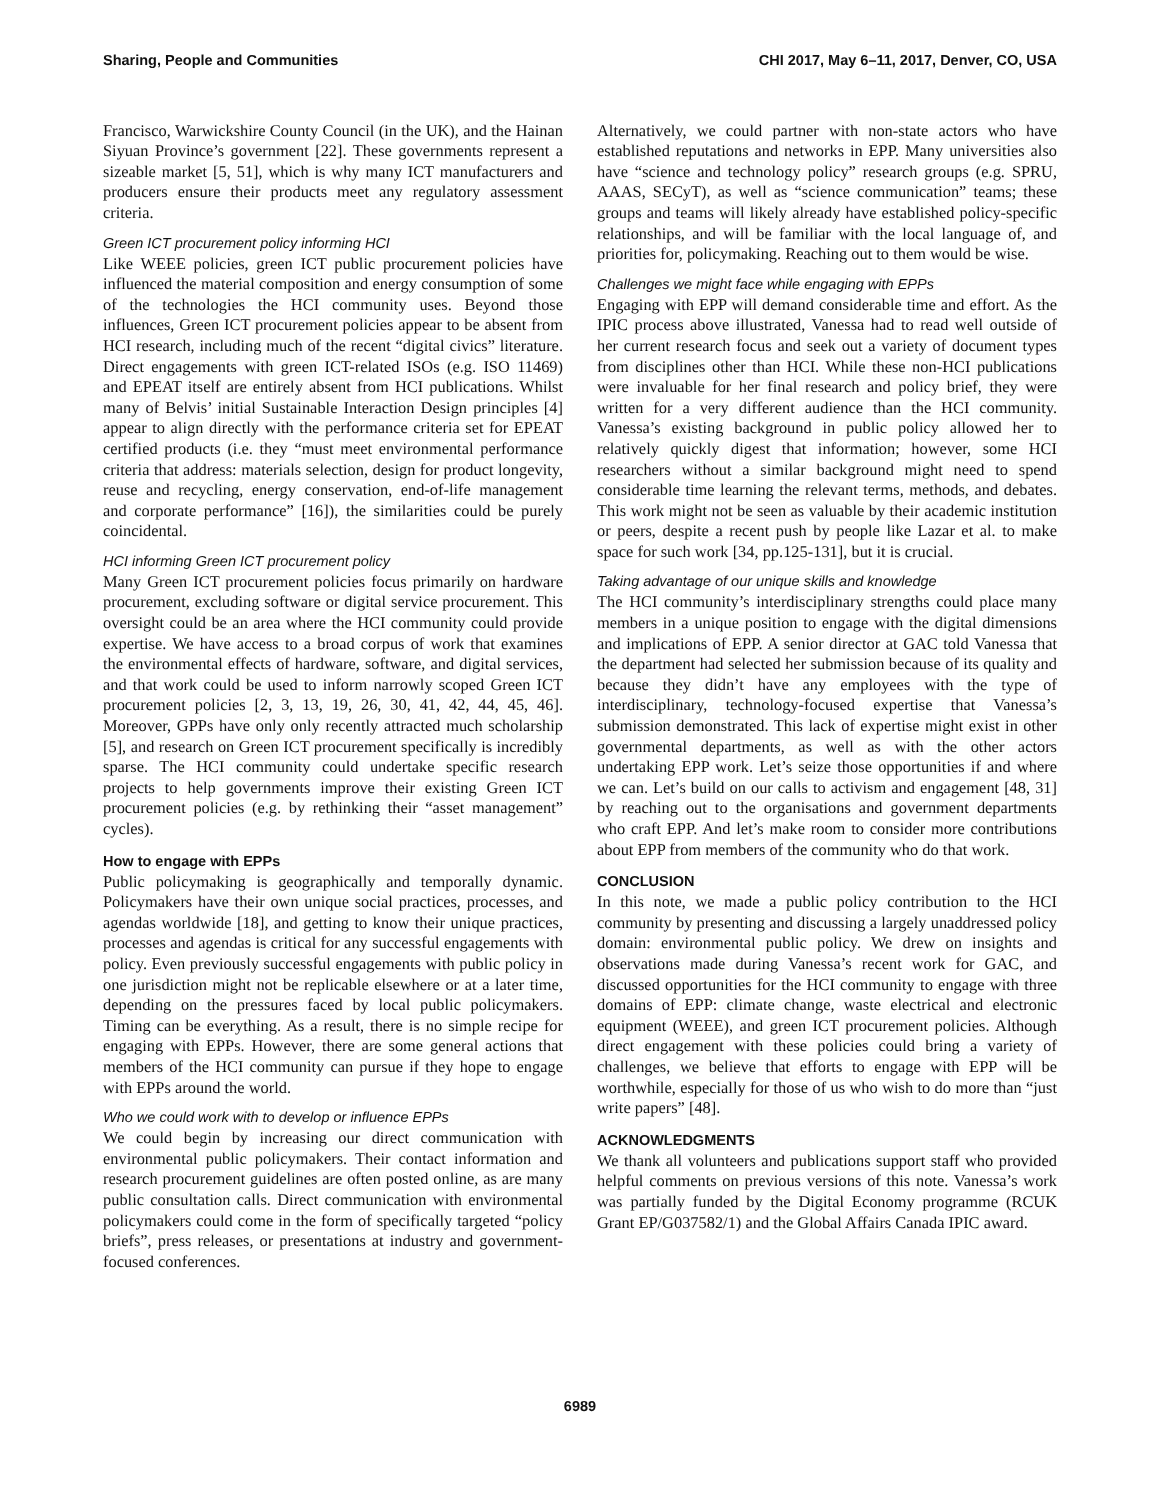Sharing, People and Communities CHI 2017, May 6–11, 2017, Denver, CO, USA
Francisco, Warwickshire County Council (in the UK), and the Hainan Siyuan Province’s government [22]. These governments represent a sizeable market [5, 51], which is why many ICT manufacturers and producers ensure their products meet any regulatory assessment criteria.
Green ICT procurement policy informing HCI
Like WEEE policies, green ICT public procurement policies have influenced the material composition and energy consumption of some of the technologies the HCI community uses. Beyond those influences, Green ICT procurement policies appear to be absent from HCI research, including much of the recent “digital civics” literature. Direct engagements with green ICT-related ISOs (e.g. ISO 11469) and EPEAT itself are entirely absent from HCI publications. Whilst many of Belvis’ initial Sustainable Interaction Design principles [4] appear to align directly with the performance criteria set for EPEAT certified products (i.e. they “must meet environmental performance criteria that address: materials selection, design for product longevity, reuse and recycling, energy conservation, end-of-life management and corporate performance” [16]), the similarities could be purely coincidental.
HCI informing Green ICT procurement policy
Many Green ICT procurement policies focus primarily on hardware procurement, excluding software or digital service procurement. This oversight could be an area where the HCI community could provide expertise. We have access to a broad corpus of work that examines the environmental effects of hardware, software, and digital services, and that work could be used to inform narrowly scoped Green ICT procurement policies [2, 3, 13, 19, 26, 30, 41, 42, 44, 45, 46]. Moreover, GPPs have only only recently attracted much scholarship [5], and research on Green ICT procurement specifically is incredibly sparse. The HCI community could undertake specific research projects to help governments improve their existing Green ICT procurement policies (e.g. by rethinking their “asset management” cycles).
How to engage with EPPs
Public policymaking is geographically and temporally dynamic. Policymakers have their own unique social practices, processes, and agendas worldwide [18], and getting to know their unique practices, processes and agendas is critical for any successful engagements with policy. Even previously successful engagements with public policy in one jurisdiction might not be replicable elsewhere or at a later time, depending on the pressures faced by local public policymakers. Timing can be everything. As a result, there is no simple recipe for engaging with EPPs. However, there are some general actions that members of the HCI community can pursue if they hope to engage with EPPs around the world.
Who we could work with to develop or influence EPPs
We could begin by increasing our direct communication with environmental public policymakers. Their contact information and research procurement guidelines are often posted online, as are many public consultation calls. Direct communication with environmental policymakers could come in the form of specifically targeted “policy briefs”, press releases, or presentations at industry and government-focused conferences.
Alternatively, we could partner with non-state actors who have established reputations and networks in EPP. Many universities also have “science and technology policy” research groups (e.g. SPRU, AAAS, SECyT), as well as “science communication” teams; these groups and teams will likely already have established policy-specific relationships, and will be familiar with the local language of, and priorities for, policymaking. Reaching out to them would be wise.
Challenges we might face while engaging with EPPs
Engaging with EPP will demand considerable time and effort. As the IPIC process above illustrated, Vanessa had to read well outside of her current research focus and seek out a variety of document types from disciplines other than HCI. While these non-HCI publications were invaluable for her final research and policy brief, they were written for a very different audience than the HCI community. Vanessa’s existing background in public policy allowed her to relatively quickly digest that information; however, some HCI researchers without a similar background might need to spend considerable time learning the relevant terms, methods, and debates. This work might not be seen as valuable by their academic institution or peers, despite a recent push by people like Lazar et al. to make space for such work [34, pp.125-131], but it is crucial.
Taking advantage of our unique skills and knowledge
The HCI community’s interdisciplinary strengths could place many members in a unique position to engage with the digital dimensions and implications of EPP. A senior director at GAC told Vanessa that the department had selected her submission because of its quality and because they didn’t have any employees with the type of interdisciplinary, technology-focused expertise that Vanessa’s submission demonstrated. This lack of expertise might exist in other governmental departments, as well as with the other actors undertaking EPP work. Let’s seize those opportunities if and where we can. Let’s build on our calls to activism and engagement [48, 31] by reaching out to the organisations and government departments who craft EPP. And let’s make room to consider more contributions about EPP from members of the community who do that work.
CONCLUSION
In this note, we made a public policy contribution to the HCI community by presenting and discussing a largely unaddressed policy domain: environmental public policy. We drew on insights and observations made during Vanessa’s recent work for GAC, and discussed opportunities for the HCI community to engage with three domains of EPP: climate change, waste electrical and electronic equipment (WEEE), and green ICT procurement policies. Although direct engagement with these policies could bring a variety of challenges, we believe that efforts to engage with EPP will be worthwhile, especially for those of us who wish to do more than “just write papers” [48].
ACKNOWLEDGMENTS
We thank all volunteers and publications support staff who provided helpful comments on previous versions of this note. Vanessa’s work was partially funded by the Digital Economy programme (RCUK Grant EP/G037582/1) and the Global Affairs Canada IPIC award.
6989